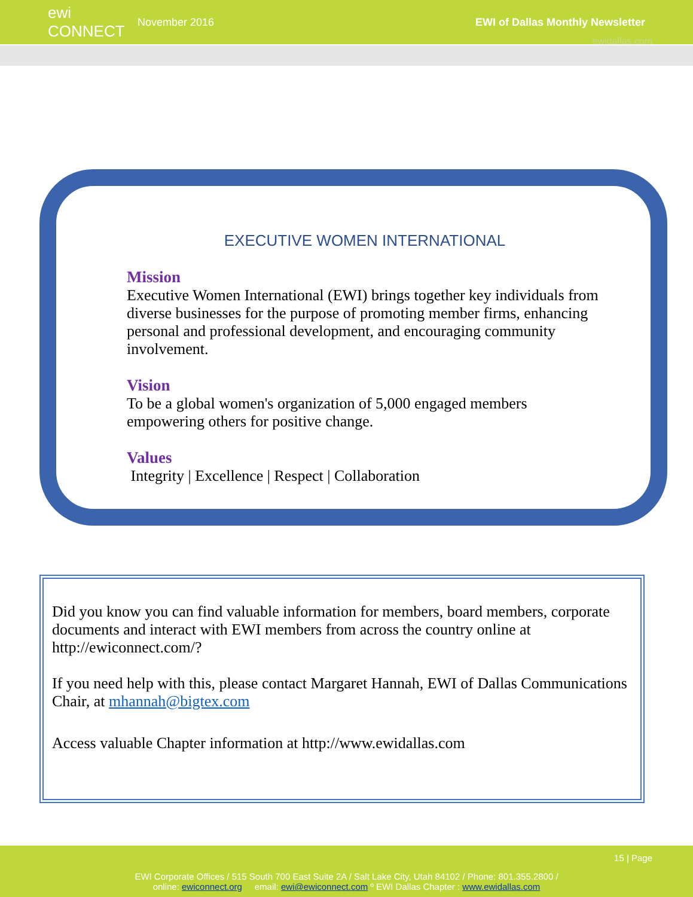ewi CONNECT
November 2016
EWI of Dallas Monthly Newsletter
ewidallas.com
EXECUTIVE WOMEN INTERNATIONAL
Mission
Executive Women International (EWI) brings together key individuals from diverse businesses for the purpose of promoting member firms, enhancing personal and professional development, and encouraging community involvement.
Vision
To be a global women's organization of 5,000 engaged members empowering others for positive change.
Values
Integrity | Excellence | Respect | Collaboration
Did you know you can find valuable information for members, board members, corporate documents and interact with EWI members from across the country online at http://ewiconnect.com/?
If you need help with this, please contact Margaret Hannah, EWI of Dallas Communications Chair, at mhannah@bigtex.com
Access valuable Chapter information at http://www.ewidallas.com
15 | Page
EWI Corporate Offices / 515 South 700 East Suite 2A / Salt Lake City, Utah 84102 / Phone: 801.355.2800 /
online: ewiconnect.org email: ewi@ewiconnect.com º EWI Dallas Chapter : www.ewidallas.com